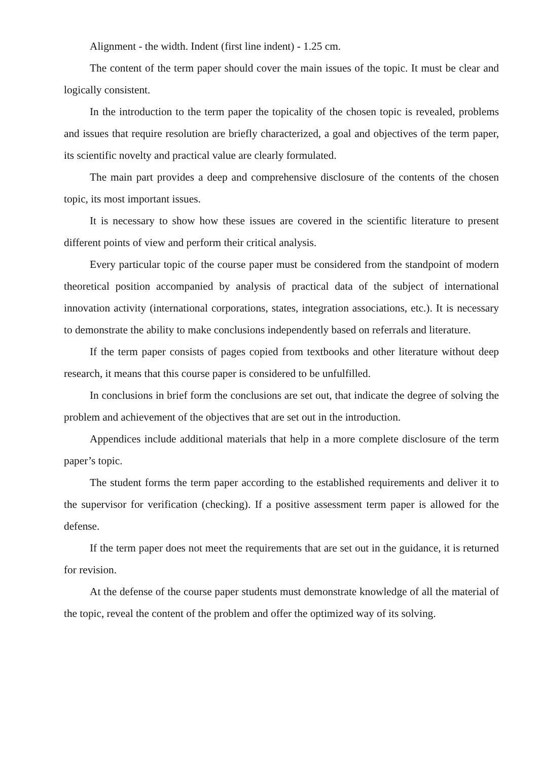Alignment - the width. Indent (first line indent) - 1.25 cm.
The content of the term paper should cover the main issues of the topic. It must be clear and logically consistent.
In the introduction to the term paper the topicality of the chosen topic is revealed, problems and issues that require resolution are briefly characterized, a goal and objectives of the term paper, its scientific novelty and practical value are clearly formulated.
The main part provides a deep and comprehensive disclosure of the contents of the chosen topic, its most important issues.
It is necessary to show how these issues are covered in the scientific literature to present different points of view and perform their critical analysis.
Every particular topic of the course paper must be considered from the standpoint of modern theoretical position accompanied by analysis of practical data of the subject of international innovation activity (international corporations, states, integration associations, etc.). It is necessary to demonstrate the ability to make conclusions independently based on referrals and literature.
If the term paper consists of pages copied from textbooks and other literature without deep research, it means that this course paper is considered to be unfulfilled.
In conclusions in brief form the conclusions are set out, that indicate the degree of solving the problem and achievement of the objectives that are set out in the introduction.
Appendices include additional materials that help in a more complete disclosure of the term paper’s topic.
The student forms the term paper according to the established requirements and deliver it to the supervisor for verification (checking). If a positive assessment term paper is allowed for the defense.
If the term paper does not meet the requirements that are set out in the guidance, it is returned for revision.
At the defense of the course paper students must demonstrate knowledge of all the material of the topic, reveal the content of the problem and offer the optimized way of its solving.